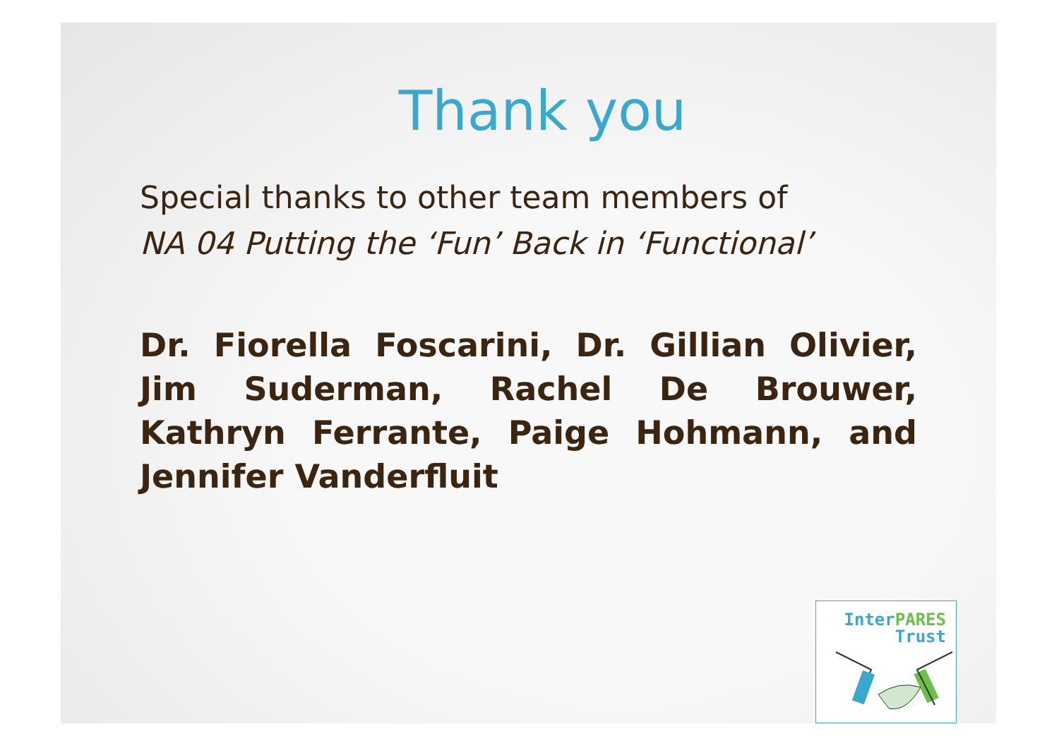Thank you
Special thanks to other team members of
NA 04 Putting the ‘Fun’ Back in ‘Functional’
Dr. Fiorella Foscarini, Dr. Gillian Olivier, Jim Suderman, Rachel De Brouwer, Kathryn Ferrante, Paige Hohmann, and Jennifer Vanderfluit
InterPARES
Trust